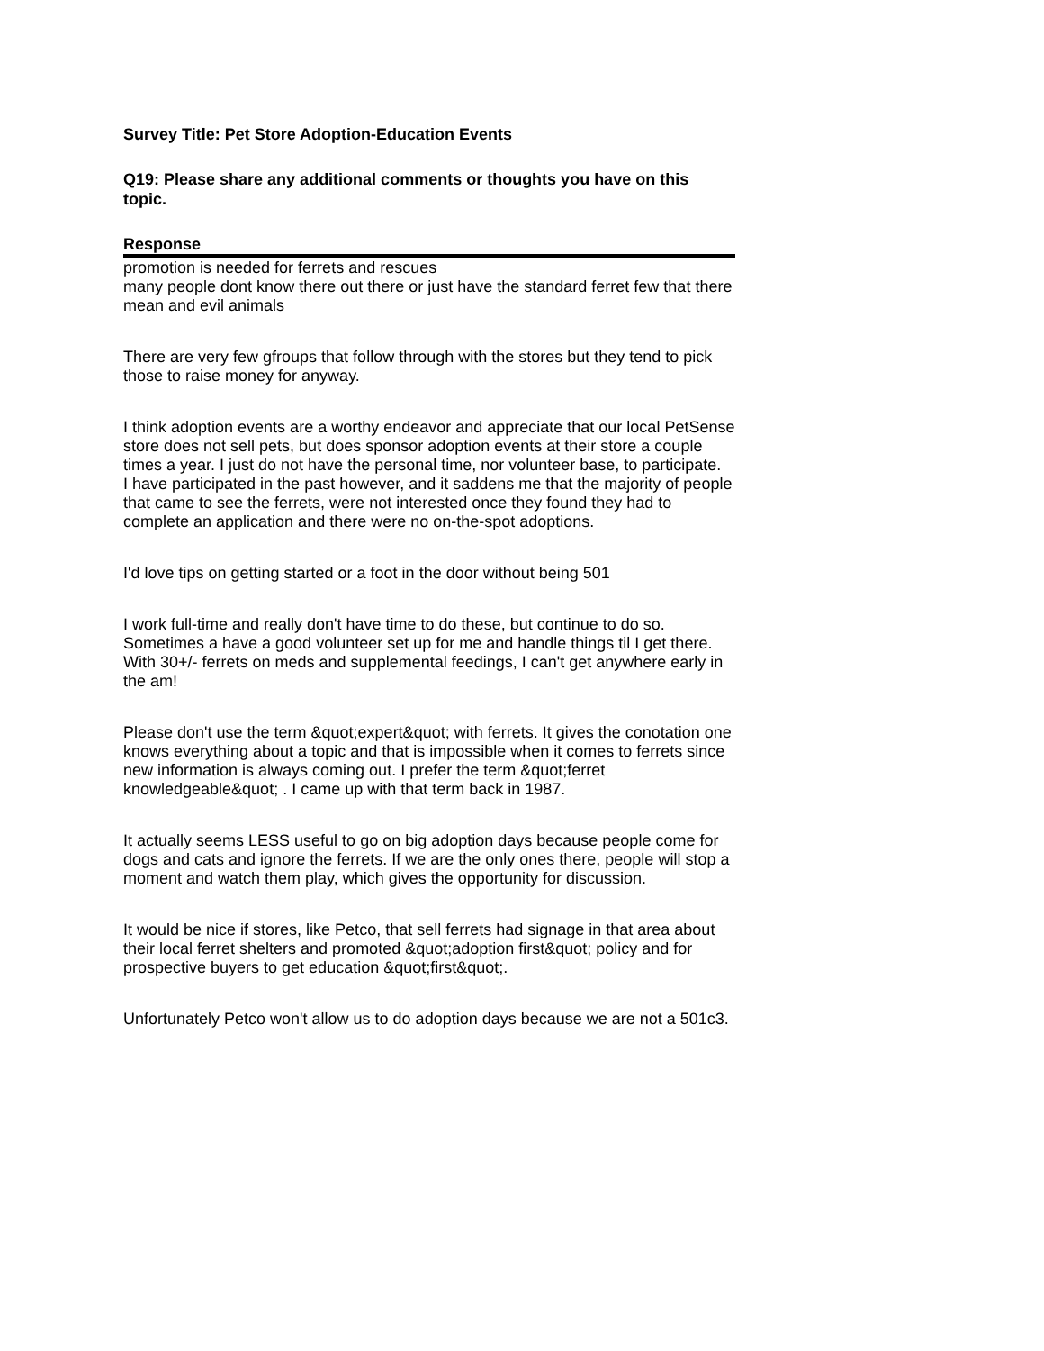Survey Title: Pet Store Adoption-Education Events
Q19: Please share any additional comments or thoughts you have on this topic.
| Response |
| --- |
| promotion is needed for ferrets and rescues many people dont know there out there or just have the standard ferret few that there mean and evil animals |
| There are very few gfroups that follow through with the stores but they tend to pick those to raise money for anyway. |
| I think adoption events are a worthy endeavor and appreciate that our local PetSense store does not sell pets, but does sponsor adoption events at their store a couple times a year. I just do not have the personal time, nor volunteer base, to participate. I have participated in the past however, and it saddens me that the majority of people that came to see the ferrets, were not interested once they found they had to complete an application and there were no on-the-spot adoptions. |
| I'd love tips on getting started or a foot in the door without being 501 |
| I work full-time and really don't have time to do these, but continue to do so. Sometimes a have a good volunteer set up for me and handle things til I get there. With 30+/- ferrets on meds and supplemental feedings, I can't get anywhere early in the am! |
| Please don't use the term &quot;expert&quot; with ferrets. It gives the conotation one knows everything about a topic and that is impossible when it comes to ferrets since new information is always coming out. I prefer the term &quot;ferret knowledgeable&quot; . I came up with that term back in 1987. |
| It actually seems LESS useful to go on big adoption days because people come for dogs and cats and ignore the ferrets. If we are the only ones there, people will stop a moment and watch them play, which gives the opportunity for discussion. |
| It would be nice if stores, like Petco, that sell ferrets had signage in that area about their local ferret shelters and promoted &quot;adoption first&quot; policy and for prospective buyers to get education &quot;first&quot;. |
| Unfortunately Petco won't allow us to do adoption days because we are not a 501c3. |